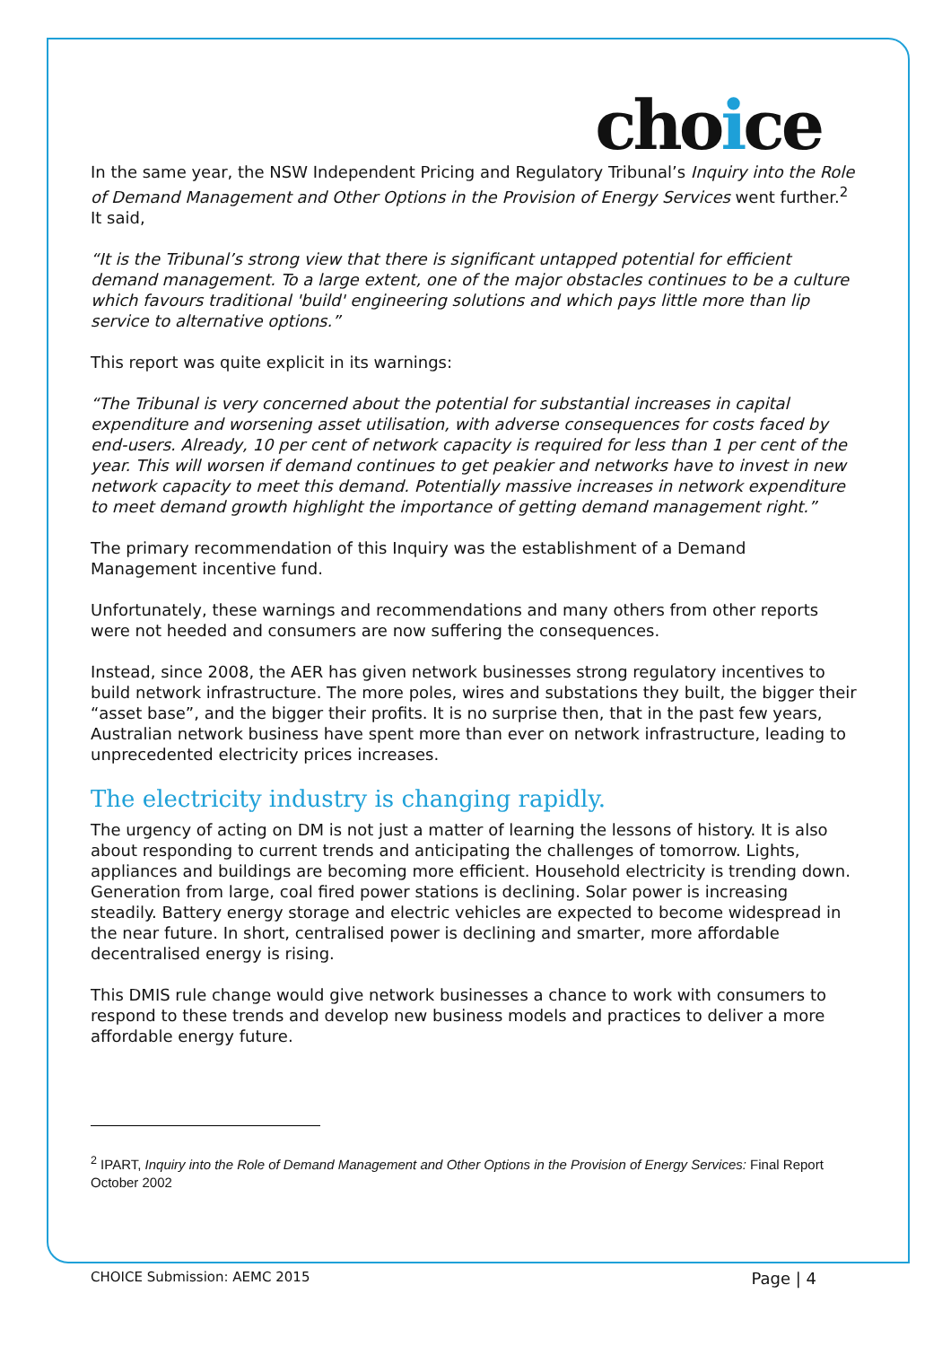choice
In the same year, the NSW Independent Pricing and Regulatory Tribunal’s Inquiry into the Role of Demand Management and Other Options in the Provision of Energy Services went further.<sup>2</sup> It said,
“It is the Tribunal’s strong view that there is significant untapped potential for efficient demand management. To a large extent, one of the major obstacles continues to be a culture which favours traditional 'build' engineering solutions and which pays little more than lip service to alternative options.”
This report was quite explicit in its warnings:
“The Tribunal is very concerned about the potential for substantial increases in capital expenditure and worsening asset utilisation, with adverse consequences for costs faced by end-users. Already, 10 per cent of network capacity is required for less than 1 per cent of the year. This will worsen if demand continues to get peakier and networks have to invest in new network capacity to meet this demand. Potentially massive increases in network expenditure to meet demand growth highlight the importance of getting demand management right.”
The primary recommendation of this Inquiry was the establishment of a Demand Management incentive fund.
Unfortunately, these warnings and recommendations and many others from other reports were not heeded and consumers are now suffering the consequences.
Instead, since 2008, the AER has given network businesses strong regulatory incentives to build network infrastructure. The more poles, wires and substations they built, the bigger their “asset base”, and the bigger their profits. It is no surprise then, that in the past few years, Australian network business have spent more than ever on network infrastructure, leading to unprecedented electricity prices increases.
The electricity industry is changing rapidly.
The urgency of acting on DM is not just a matter of learning the lessons of history. It is also about responding to current trends and anticipating the challenges of tomorrow. Lights, appliances and buildings are becoming more efficient. Household electricity is trending down. Generation from large, coal fired power stations is declining. Solar power is increasing steadily. Battery energy storage and electric vehicles are expected to become widespread in the near future. In short, centralised power is declining and smarter, more affordable decentralised energy is rising.
This DMIS rule change would give network businesses a chance to work with consumers to respond to these trends and develop new business models and practices to deliver a more affordable energy future.
<sup>2</sup> IPART, Inquiry into the Role of Demand Management and Other Options in the Provision of Energy Services: Final Report October 2002
CHOICE Submission: AEMC 2015 Page | 4